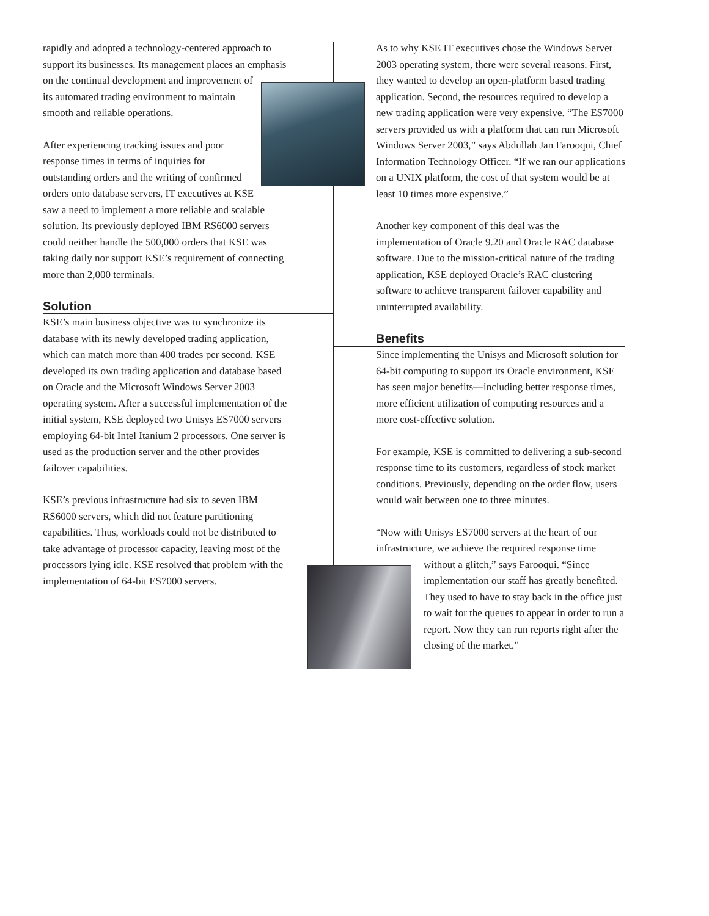rapidly and adopted a technology-centered approach to support its businesses. Its management places an emphasis on the continual development and improvement of its automated trading environment to maintain smooth and reliable operations.
After experiencing tracking issues and poor response times in terms of inquiries for outstanding orders and the writing of confirmed orders onto database servers, IT executives at KSE saw a need to implement a more reliable and scalable solution. Its previously deployed IBM RS6000 servers could neither handle the 500,000 orders that KSE was taking daily nor support KSE’s requirement of connecting more than 2,000 terminals.
Solution
KSE’s main business objective was to synchronize its database with its newly developed trading application, which can match more than 400 trades per second. KSE developed its own trading application and database based on Oracle and the Microsoft Windows Server 2003 operating system. After a successful implementation of the initial system, KSE deployed two Unisys ES7000 servers employing 64-bit Intel Itanium 2 processors. One server is used as the production server and the other provides failover capabilities.
KSE’s previous infrastructure had six to seven IBM RS6000 servers, which did not feature partitioning capabilities. Thus, workloads could not be distributed to take advantage of processor capacity, leaving most of the processors lying idle. KSE resolved that problem with the implementation of 64-bit ES7000 servers.
As to why KSE IT executives chose the Windows Server 2003 operating system, there were several reasons. First, they wanted to develop an open-platform based trading application. Second, the resources required to develop a new trading application were very expensive. “The ES7000 servers provided us with a platform that can run Microsoft Windows Server 2003,” says Abdullah Jan Farooqui, Chief Information Technology Officer. “If we ran our applications on a UNIX platform, the cost of that system would be at least 10 times more expensive.”
Another key component of this deal was the implementation of Oracle 9.20 and Oracle RAC database software. Due to the mission-critical nature of the trading application, KSE deployed Oracle’s RAC clustering software to achieve transparent failover capability and uninterrupted availability.
Benefits
Since implementing the Unisys and Microsoft solution for 64-bit computing to support its Oracle environment, KSE has seen major benefits—including better response times, more efficient utilization of computing resources and a more cost-effective solution.
For example, KSE is committed to delivering a sub-second response time to its customers, regardless of stock market conditions. Previously, depending on the order flow, users would wait between one to three minutes.
“Now with Unisys ES7000 servers at the heart of our infrastructure, we achieve the required response time
without a glitch,” says Farooqui. “Since implementation our staff has greatly benefited. They used to have to stay back in the office just to wait for the queues to appear in order to run a report. Now they can run reports right after the closing of the market.”